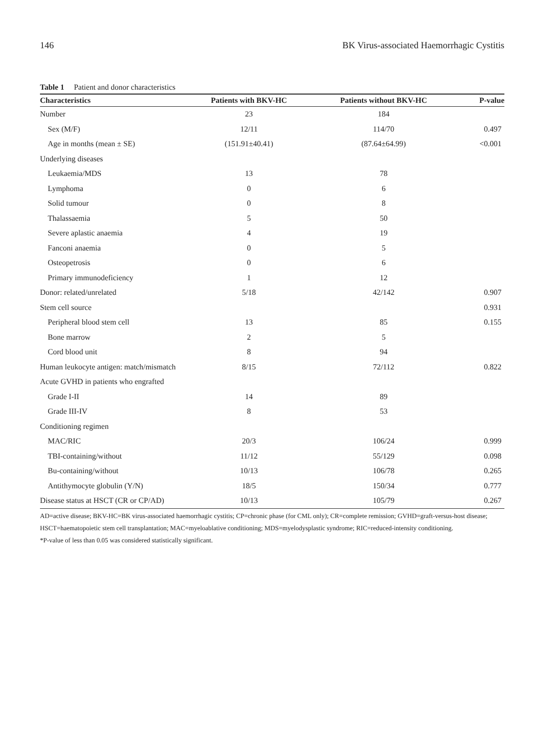146 BK Virus-associated Haemorrhagic Cystitis
Table 1 Patient and donor characteristics
| Characteristics | Patients with BKV-HC | Patients without BKV-HC | P-value |
| --- | --- | --- | --- |
| Number | 23 | 184 | |
| Sex (M/F) | 12/11 | 114/70 | 0.497 |
| Age in months (mean ± SE) | (151.91±40.41) | (87.64±64.99) | <0.001 |
| Underlying diseases | | | |
| Leukaemia/MDS | 13 | 78 | |
| Lymphoma | 0 | 6 | |
| Solid tumour | 0 | 8 | |
| Thalassaemia | 5 | 50 | |
| Severe aplastic anaemia | 4 | 19 | |
| Fanconi anaemia | 0 | 5 | |
| Osteopetrosis | 0 | 6 | |
| Primary immunodeficiency | 1 | 12 | |
| Donor: related/unrelated | 5/18 | 42/142 | 0.907 |
| Stem cell source | | | 0.931 |
| Peripheral blood stem cell | 13 | 85 | 0.155 |
| Bone marrow | 2 | 5 | |
| Cord blood unit | 8 | 94 | |
| Human leukocyte antigen: match/mismatch | 8/15 | 72/112 | 0.822 |
| Acute GVHD in patients who engrafted | | | |
| Grade I-II | 14 | 89 | |
| Grade III-IV | 8 | 53 | |
| Conditioning regimen | | | |
| MAC/RIC | 20/3 | 106/24 | 0.999 |
| TBI-containing/without | 11/12 | 55/129 | 0.098 |
| Bu-containing/without | 10/13 | 106/78 | 0.265 |
| Antithymocyte globulin (Y/N) | 18/5 | 150/34 | 0.777 |
| Disease status at HSCT (CR or CP/AD) | 10/13 | 105/79 | 0.267 |
AD=active disease; BKV-HC=BK virus-associated haemorrhagic cystitis; CP=chronic phase (for CML only); CR=complete remission; GVHD=graft-versus-host disease; HSCT=haematopoietic stem cell transplantation; MAC=myeloablative conditioning; MDS=myelodysplastic syndrome; RIC=reduced-intensity conditioning.
*P-value of less than 0.05 was considered statistically significant.